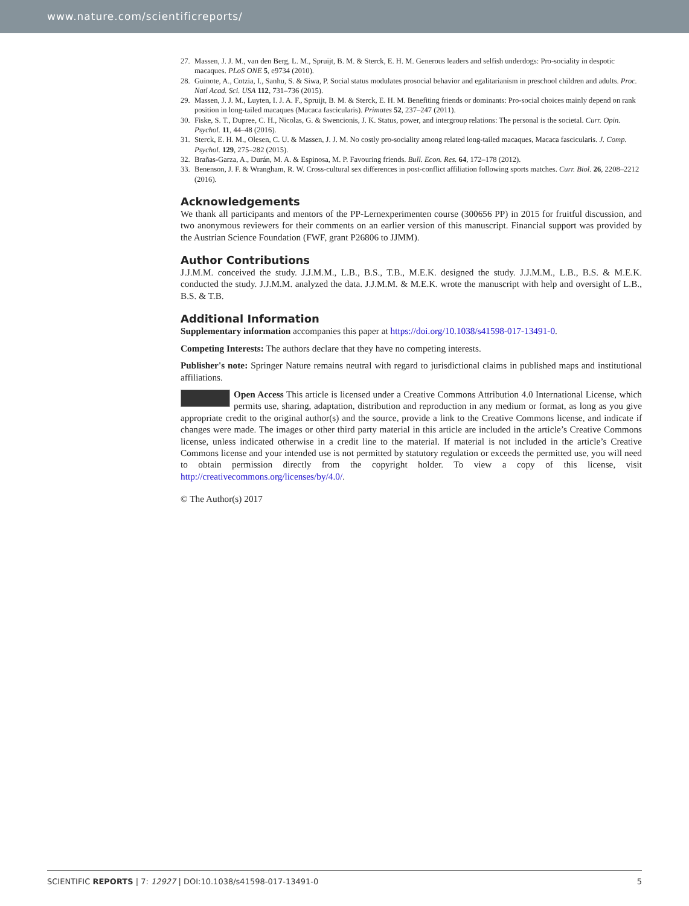www.nature.com/scientificreports/
27. Massen, J. J. M., van den Berg, L. M., Spruijt, B. M. & Sterck, E. H. M. Generous leaders and selfish underdogs: Pro-sociality in despotic macaques. PLoS ONE 5, e9734 (2010).
28. Guinote, A., Cotzia, I., Sanhu, S. & Siwa, P. Social status modulates prosocial behavior and egalitarianism in preschool children and adults. Proc. Natl Acad. Sci. USA 112, 731–736 (2015).
29. Massen, J. J. M., Luyten, I. J. A. F., Spruijt, B. M. & Sterck, E. H. M. Benefiting friends or dominants: Pro-social choices mainly depend on rank position in long-tailed macaques (Macaca fascicularis). Primates 52, 237–247 (2011).
30. Fiske, S. T., Dupree, C. H., Nicolas, G. & Swencionis, J. K. Status, power, and intergroup relations: The personal is the societal. Curr. Opin. Psychol. 11, 44–48 (2016).
31. Sterck, E. H. M., Olesen, C. U. & Massen, J. J. M. No costly pro-sociality among related long-tailed macaques, Macaca fascicularis. J. Comp. Psychol. 129, 275–282 (2015).
32. Brañas-Garza, A., Durán, M. A. & Espinosa, M. P. Favouring friends. Bull. Econ. Res. 64, 172–178 (2012).
33. Benenson, J. F. & Wrangham, R. W. Cross-cultural sex differences in post-conflict affiliation following sports matches. Curr. Biol. 26, 2208–2212 (2016).
Acknowledgements
We thank all participants and mentors of the PP-Lernexperimenten course (300656 PP) in 2015 for fruitful discussion, and two anonymous reviewers for their comments on an earlier version of this manuscript. Financial support was provided by the Austrian Science Foundation (FWF, grant P26806 to JJMM).
Author Contributions
J.J.M.M. conceived the study. J.J.M.M., L.B., B.S., T.B., M.E.K. designed the study. J.J.M.M., L.B., B.S. & M.E.K. conducted the study. J.J.M.M. analyzed the data. J.J.M.M. & M.E.K. wrote the manuscript with help and oversight of L.B., B.S. & T.B.
Additional Information
Supplementary information accompanies this paper at https://doi.org/10.1038/s41598-017-13491-0.
Competing Interests: The authors declare that they have no competing interests.
Publisher's note: Springer Nature remains neutral with regard to jurisdictional claims in published maps and institutional affiliations.
Open Access This article is licensed under a Creative Commons Attribution 4.0 International License, which permits use, sharing, adaptation, distribution and reproduction in any medium or format, as long as you give appropriate credit to the original author(s) and the source, provide a link to the Creative Commons license, and indicate if changes were made. The images or other third party material in this article are included in the article’s Creative Commons license, unless indicated otherwise in a credit line to the material. If material is not included in the article’s Creative Commons license and your intended use is not permitted by statutory regulation or exceeds the permitted use, you will need to obtain permission directly from the copyright holder. To view a copy of this license, visit http://creativecommons.org/licenses/by/4.0/.
© The Author(s) 2017
SCIENTIFIC REPORTS | 7: 12927 | DOI:10.1038/s41598-017-13491-0 5